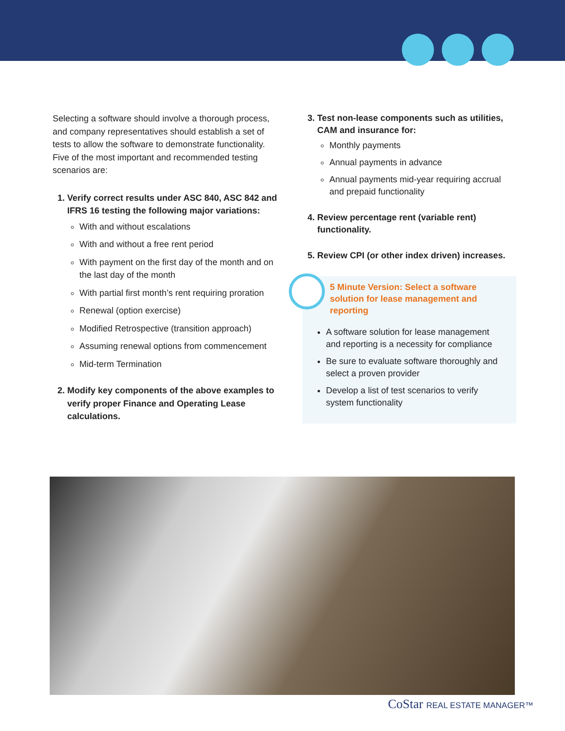Selecting a software should involve a thorough process, and company representatives should establish a set of tests to allow the software to demonstrate functionality. Five of the most important and recommended testing scenarios are:
1. Verify correct results under ASC 840, ASC 842 and IFRS 16 testing the following major variations:
With and without escalations
With and without a free rent period
With payment on the first day of the month and on the last day of the month
With partial first month’s rent requiring proration
Renewal (option exercise)
Modified Retrospective (transition approach)
Assuming renewal options from commencement
Mid-term Termination
2. Modify key components of the above examples to verify proper Finance and Operating Lease calculations.
3. Test non-lease components such as utilities, CAM and insurance for:
Monthly payments
Annual payments in advance
Annual payments mid-year requiring accrual and prepaid functionality
4. Review percentage rent (variable rent) functionality.
5. Review CPI (or other index driven) increases.
5 Minute Version: Select a software solution for lease management and reporting
A software solution for lease management and reporting is a necessity for compliance
Be sure to evaluate software thoroughly and select a proven provider
Develop a list of test scenarios to verify system functionality
CoStar REAL ESTATE MANAGER™